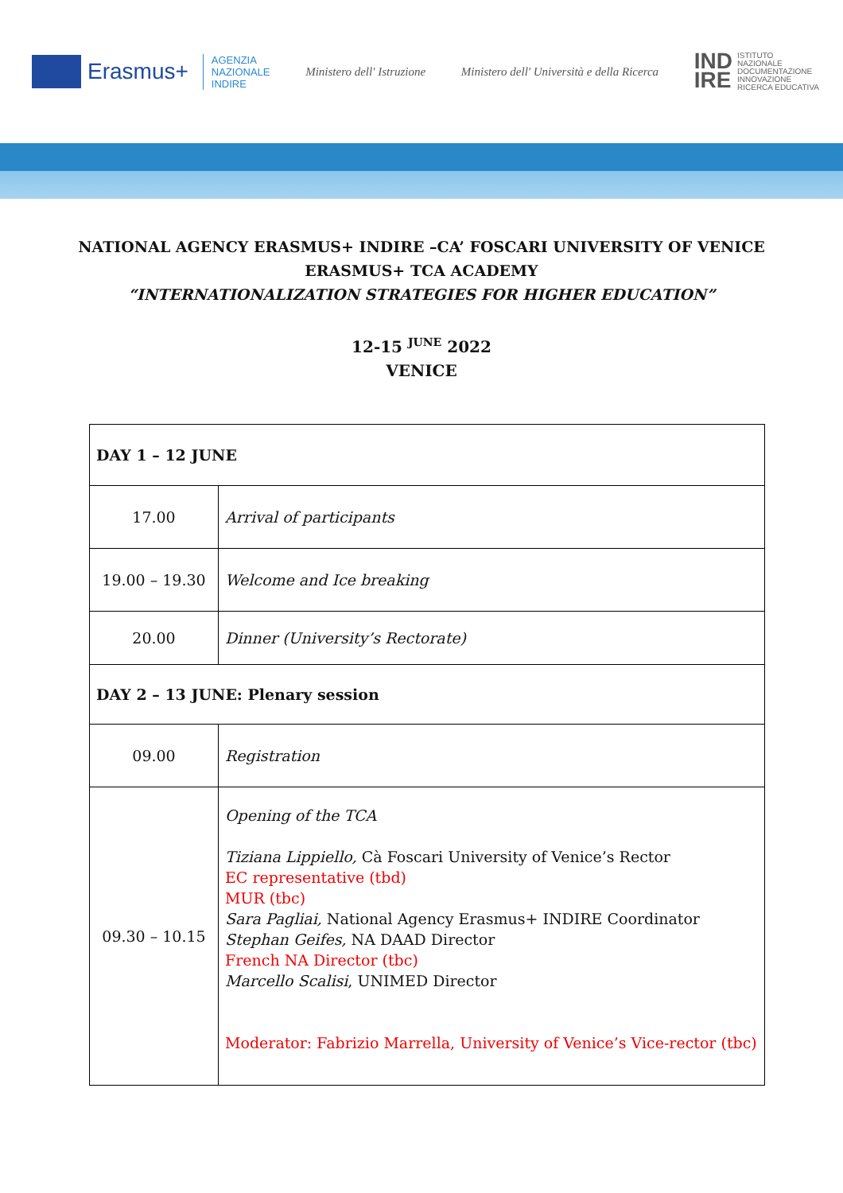Erasmus+
AGENZIA
NAZIONALE
INDIRE
Ministero dell' Istruzione
Ministero dell' Università e della Ricerca
IND
IRE ISTITUTO
NAZIONALE
DOCUMENTAZIONE
INNOVAZIONE
RICERCA EDUCATIVA
NATIONAL AGENCY ERASMUS+ INDIRE –CA’ FOSCARI UNIVERSITY OF VENICE
ERASMUS+ TCA ACADEMY
“INTERNATIONALIZATION STRATEGIES FOR HIGHER EDUCATION”
12-15 <sup>JUNE</sup> 2022
VENICE
| DAY 1 – 12 JUNE | |
| 17.00 | Arrival of participants |
| 19.00 – 19.30 | Welcome and Ice breaking |
| 20.00 | Dinner (University’s Rectorate) |
| DAY 2 – 13 JUNE: Plenary session | |
| 09.00 | Registration |
| 09.30 – 10.15 | Opening of the TCA Tiziana Lippiello, Cà Foscari University of Venice’s Rector EC representative (tbd) MUR (tbc) Sara Pagliai, National Agency Erasmus+ INDIRE Coordinator Stephan Geifes, NA DAAD Director French NA Director (tbc) Marcello Scalisi , UNIMED Director Moderator: Fabrizio Marrella, University of Venice’s Vice-rector (tbc) |